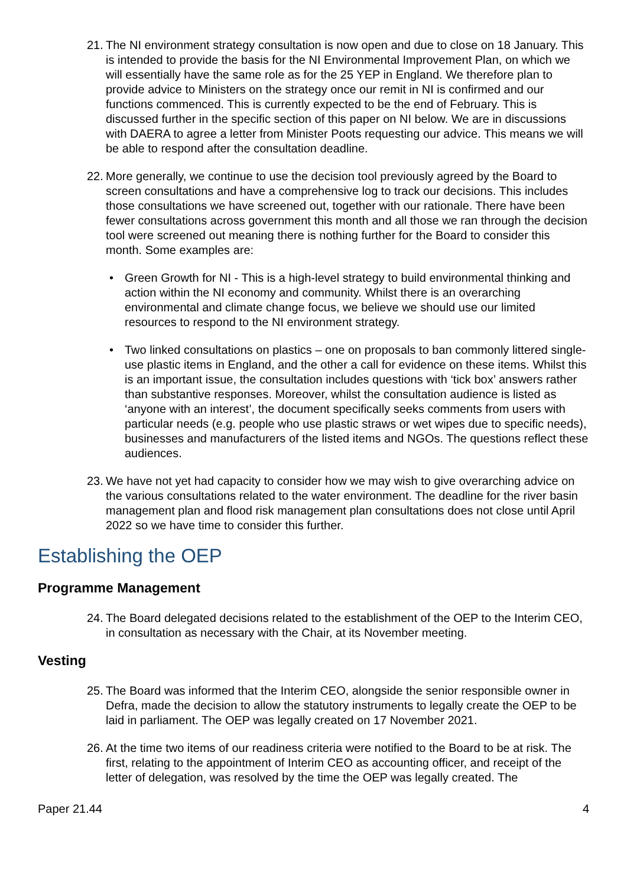21. The NI environment strategy consultation is now open and due to close on 18 January. This is intended to provide the basis for the NI Environmental Improvement Plan, on which we will essentially have the same role as for the 25 YEP in England. We therefore plan to provide advice to Ministers on the strategy once our remit in NI is confirmed and our functions commenced. This is currently expected to be the end of February. This is discussed further in the specific section of this paper on NI below. We are in discussions with DAERA to agree a letter from Minister Poots requesting our advice. This means we will be able to respond after the consultation deadline.
22. More generally, we continue to use the decision tool previously agreed by the Board to screen consultations and have a comprehensive log to track our decisions. This includes those consultations we have screened out, together with our rationale. There have been fewer consultations across government this month and all those we ran through the decision tool were screened out meaning there is nothing further for the Board to consider this month. Some examples are:
• Green Growth for NI - This is a high-level strategy to build environmental thinking and action within the NI economy and community. Whilst there is an overarching environmental and climate change focus, we believe we should use our limited resources to respond to the NI environment strategy.
• Two linked consultations on plastics – one on proposals to ban commonly littered single-use plastic items in England, and the other a call for evidence on these items. Whilst this is an important issue, the consultation includes questions with ‘tick box’ answers rather than substantive responses. Moreover, whilst the consultation audience is listed as ‘anyone with an interest’, the document specifically seeks comments from users with particular needs (e.g. people who use plastic straws or wet wipes due to specific needs), businesses and manufacturers of the listed items and NGOs. The questions reflect these audiences.
23. We have not yet had capacity to consider how we may wish to give overarching advice on the various consultations related to the water environment. The deadline for the river basin management plan and flood risk management plan consultations does not close until April 2022 so we have time to consider this further.
Establishing the OEP
Programme Management
24. The Board delegated decisions related to the establishment of the OEP to the Interim CEO, in consultation as necessary with the Chair, at its November meeting.
Vesting
25. The Board was informed that the Interim CEO, alongside the senior responsible owner in Defra, made the decision to allow the statutory instruments to legally create the OEP to be laid in parliament. The OEP was legally created on 17 November 2021.
26. At the time two items of our readiness criteria were notified to the Board to be at risk. The first, relating to the appointment of Interim CEO as accounting officer, and receipt of the letter of delegation, was resolved by the time the OEP was legally created. The
Paper 21.44 4